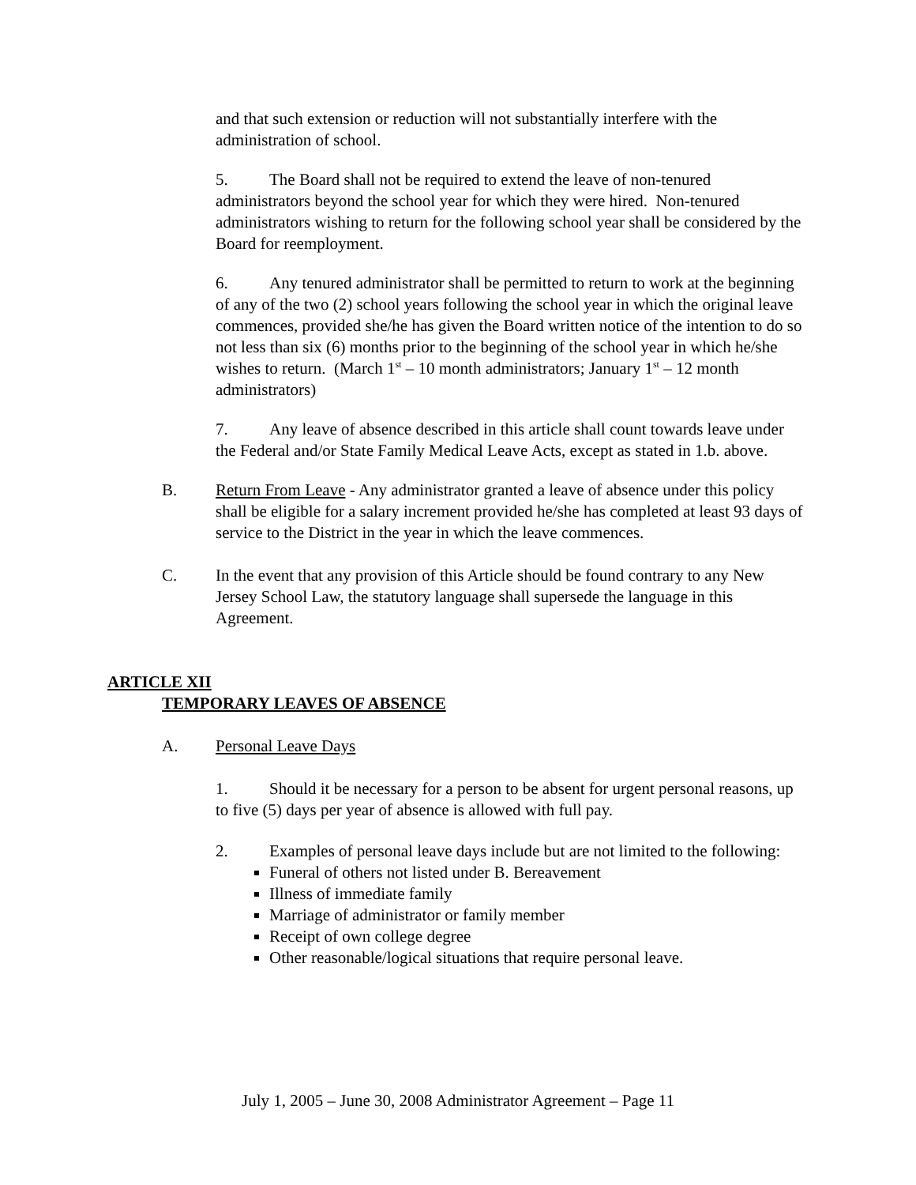and that such extension or reduction will not substantially interfere with the administration of school.
5. The Board shall not be required to extend the leave of non-tenured administrators beyond the school year for which they were hired. Non-tenured administrators wishing to return for the following school year shall be considered by the Board for reemployment.
6. Any tenured administrator shall be permitted to return to work at the beginning of any of the two (2) school years following the school year in which the original leave commences, provided she/he has given the Board written notice of the intention to do so not less than six (6) months prior to the beginning of the school year in which he/she wishes to return. (March 1<sup>st</sup> – 10 month administrators; January 1<sup>st</sup> – 12 month administrators)
7. Any leave of absence described in this article shall count towards leave under the Federal and/or State Family Medical Leave Acts, except as stated in 1.b. above.
B. Return From Leave - Any administrator granted a leave of absence under this policy shall be eligible for a salary increment provided he/she has completed at least 93 days of service to the District in the year in which the leave commences.
C. In the event that any provision of this Article should be found contrary to any New Jersey School Law, the statutory language shall supersede the language in this Agreement.
ARTICLE XII
TEMPORARY LEAVES OF ABSENCE
A. Personal Leave Days
1. Should it be necessary for a person to be absent for urgent personal reasons, up to five (5) days per year of absence is allowed with full pay.
2. Examples of personal leave days include but are not limited to the following:
Funeral of others not listed under B. Bereavement
Illness of immediate family
Marriage of administrator or family member
Receipt of own college degree
Other reasonable/logical situations that require personal leave.
July 1, 2005 – June 30, 2008 Administrator Agreement – Page 11